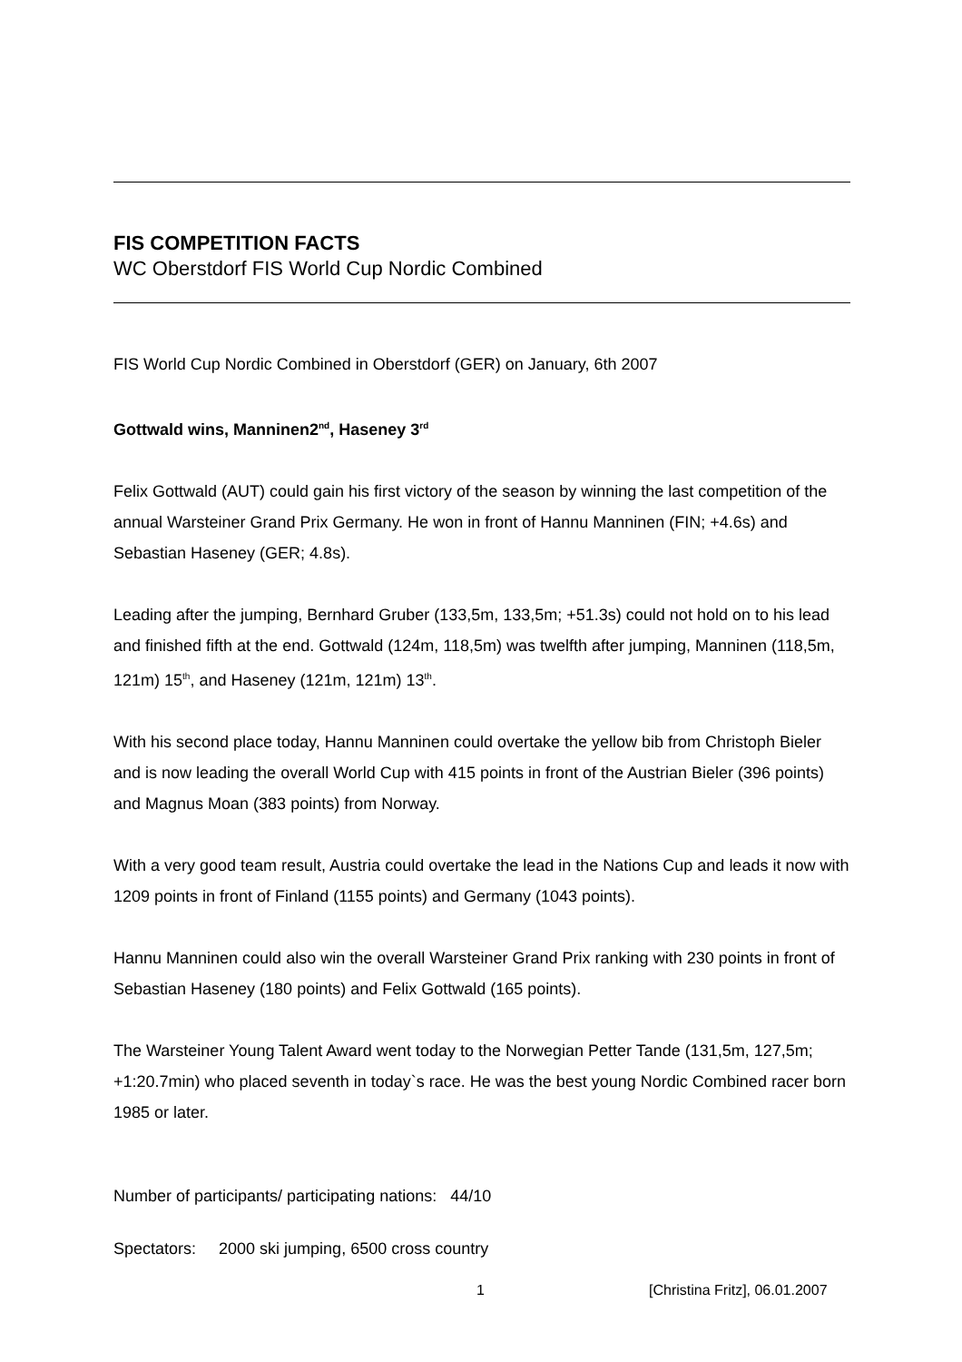FIS COMPETITION FACTS
WC Oberstdorf FIS World Cup Nordic Combined
FIS World Cup Nordic Combined in Oberstdorf (GER) on January, 6th 2007
Gottwald wins, Manninen2<sup>nd</sup>, Haseney 3<sup>rd</sup>
Felix Gottwald (AUT) could gain his first victory of the season by winning the last competition of the annual Warsteiner Grand Prix Germany. He won in front of Hannu Manninen (FIN; +4.6s) and Sebastian Haseney (GER; 4.8s).
Leading after the jumping, Bernhard Gruber (133,5m, 133,5m; +51.3s) could not hold on to his lead and finished fifth at the end. Gottwald (124m, 118,5m) was twelfth after jumping, Manninen (118,5m, 121m) 15<sup>th</sup>, and Haseney (121m, 121m) 13<sup>th</sup>.
With his second place today, Hannu Manninen could overtake the yellow bib from Christoph Bieler and is now leading the overall World Cup with 415 points in front of the Austrian Bieler (396 points) and Magnus Moan (383 points) from Norway.
With a very good team result, Austria could overtake the lead in the Nations Cup and leads it now with 1209 points in front of Finland (1155 points) and Germany (1043 points).
Hannu Manninen could also win the overall Warsteiner Grand Prix ranking with 230 points in front of Sebastian Haseney (180 points) and Felix Gottwald (165 points).
The Warsteiner Young Talent Award went today to the Norwegian Petter Tande (131,5m, 127,5m; +1:20.7min) who placed seventh in today`s race. He was the best young Nordic Combined racer born 1985 or later.
Number of participants/ participating nations: 44/10
Spectators: 2000 ski jumping, 6500 cross country
1 [Christina Fritz], 06.01.2007